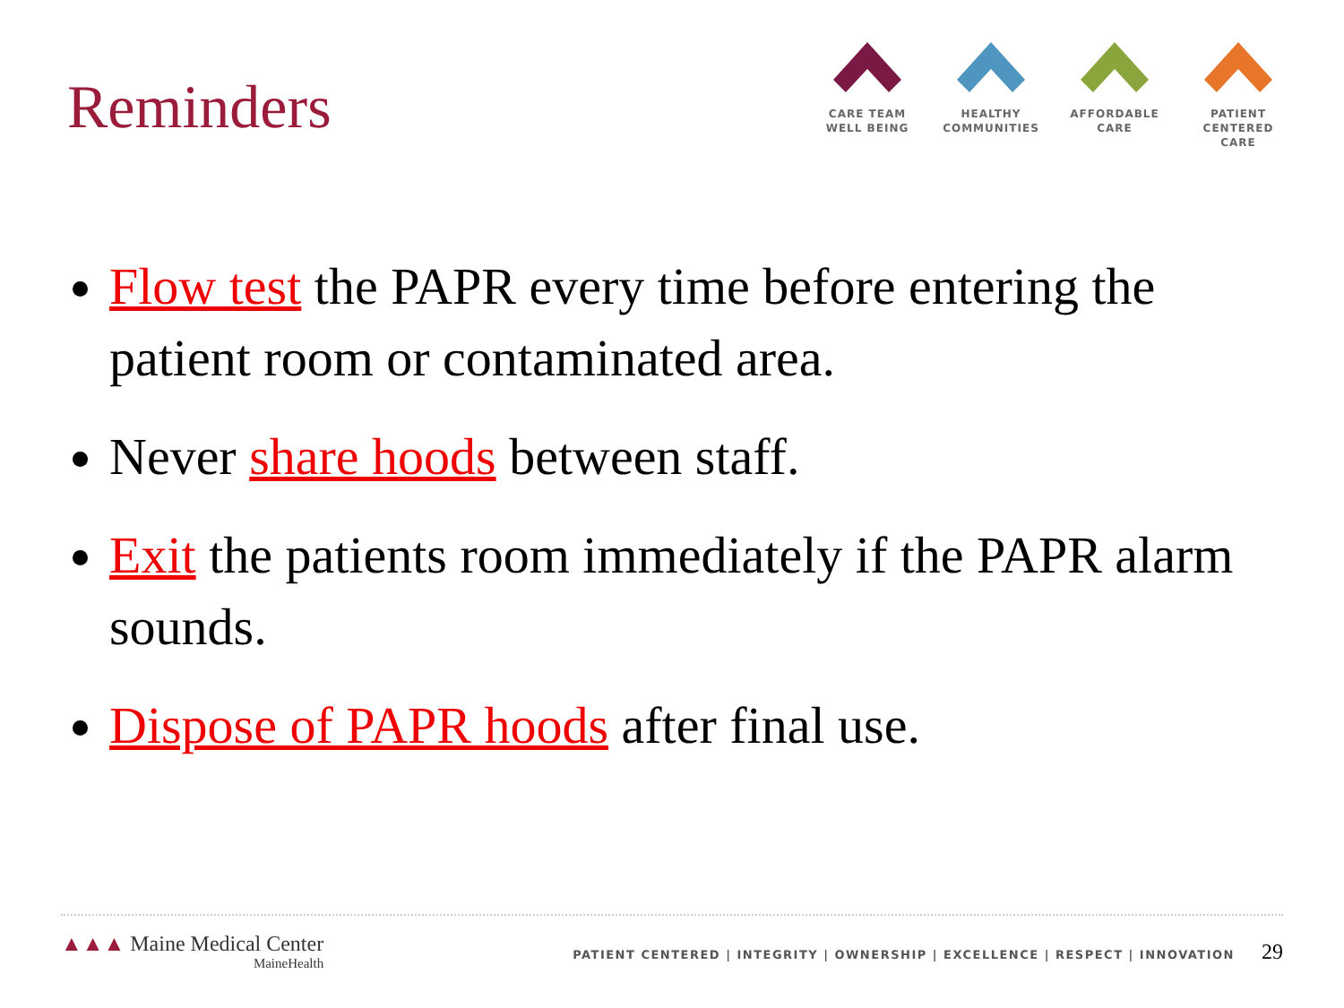Reminders
CARE TEAM
WELL BEING
HEALTHY
COMMUNITIES
AFFORDABLE
CARE
PATIENT CENTERED
CARE
Flow test the PAPR every time before entering the patient room or contaminated area.
Never share hoods between staff.
Exit the patients room immediately if the PAPR alarm sounds.
Dispose of PAPR hoods after final use.
▲▲▲ Maine Medical Center
MaineHealth
PATIENT CENTERED | INTEGRITY | OWNERSHIP | EXCELLENCE | RESPECT | INNOVATION 29